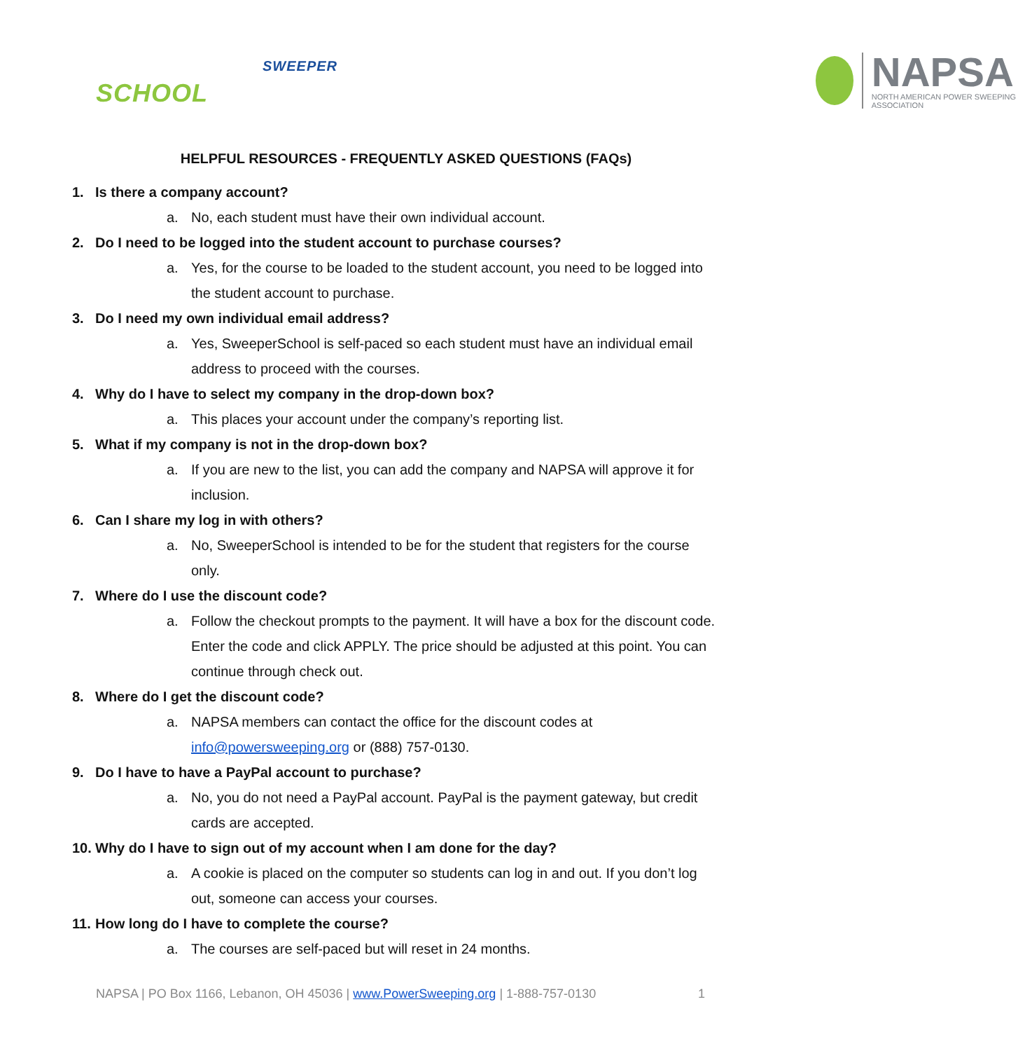SWEEPER
SCHOOL
NAPSA
NORTH AMERICAN POWER SWEEPING ASSOCIATION
HELPFUL RESOURCES - FREQUENTLY ASKED QUESTIONS (FAQs)
1. Is there a company account?
a. No, each student must have their own individual account.
2. Do I need to be logged into the student account to purchase courses?
a. Yes, for the course to be loaded to the student account, you need to be logged into the student account to purchase.
3. Do I need my own individual email address?
a. Yes, SweeperSchool is self-paced so each student must have an individual email address to proceed with the courses.
4. Why do I have to select my company in the drop-down box?
a. This places your account under the company’s reporting list.
5. What if my company is not in the drop-down box?
a. If you are new to the list, you can add the company and NAPSA will approve it for inclusion.
6. Can I share my log in with others?
a. No, SweeperSchool is intended to be for the student that registers for the course only.
7. Where do I use the discount code?
a. Follow the checkout prompts to the payment. It will have a box for the discount code. Enter the code and click APPLY. The price should be adjusted at this point. You can continue through check out.
8. Where do I get the discount code?
a. NAPSA members can contact the office for the discount codes at info@powersweeping.org or (888) 757-0130.
9. Do I have to have a PayPal account to purchase?
a. No, you do not need a PayPal account. PayPal is the payment gateway, but credit cards are accepted.
10. Why do I have to sign out of my account when I am done for the day?
a. A cookie is placed on the computer so students can log in and out. If you don’t log out, someone can access your courses.
11. How long do I have to complete the course?
a. The courses are self-paced but will reset in 24 months.
NAPSA | PO Box 1166, Lebanon, OH 45036 | www.PowerSweeping.org | 1-888-757-0130 1